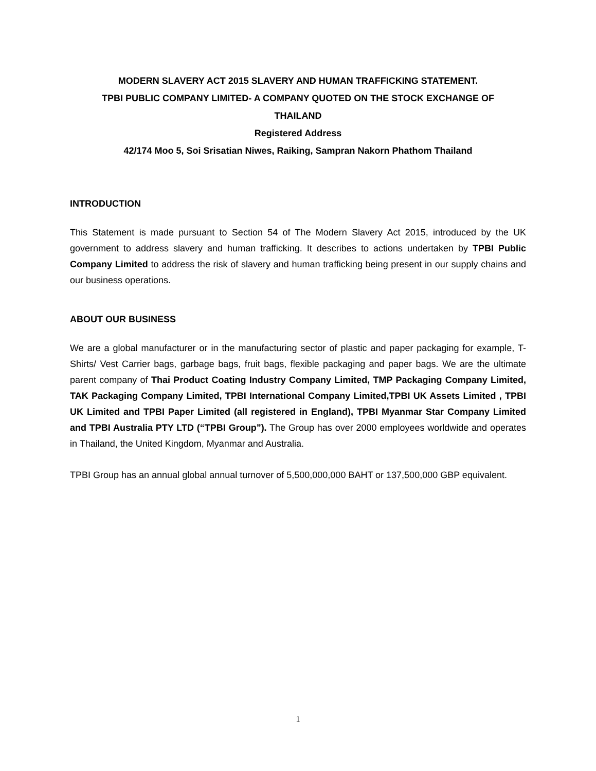MODERN SLAVERY ACT 2015 SLAVERY AND HUMAN TRAFFICKING STATEMENT.
TPBI PUBLIC COMPANY LIMITED- A COMPANY QUOTED ON THE STOCK EXCHANGE OF
THAILAND
Registered Address
42/174 Moo 5, Soi Srisatian Niwes, Raiking, Sampran Nakorn Phathom Thailand
INTRODUCTION
This Statement is made pursuant to Section 54 of The Modern Slavery Act 2015, introduced by the UK government to address slavery and human trafficking. It describes to actions undertaken by TPBI Public Company Limited to address the risk of slavery and human trafficking being present in our supply chains and our business operations.
ABOUT OUR BUSINESS
We are a global manufacturer or in the manufacturing sector of plastic and paper packaging for example, T-Shirts/ Vest Carrier bags, garbage bags, fruit bags, flexible packaging and paper bags. We are the ultimate parent company of Thai Product Coating Industry Company Limited, TMP Packaging Company Limited, TAK Packaging Company Limited, TPBI International Company Limited,TPBI UK Assets Limited , TPBI UK Limited and TPBI Paper Limited (all registered in England), TPBI Myanmar Star Company Limited and TPBI Australia PTY LTD (“TPBI Group”). The Group has over 2000 employees worldwide and operates in Thailand, the United Kingdom, Myanmar and Australia.
TPBI Group has an annual global annual turnover of 5,500,000,000 BAHT or 137,500,000 GBP equivalent.
1